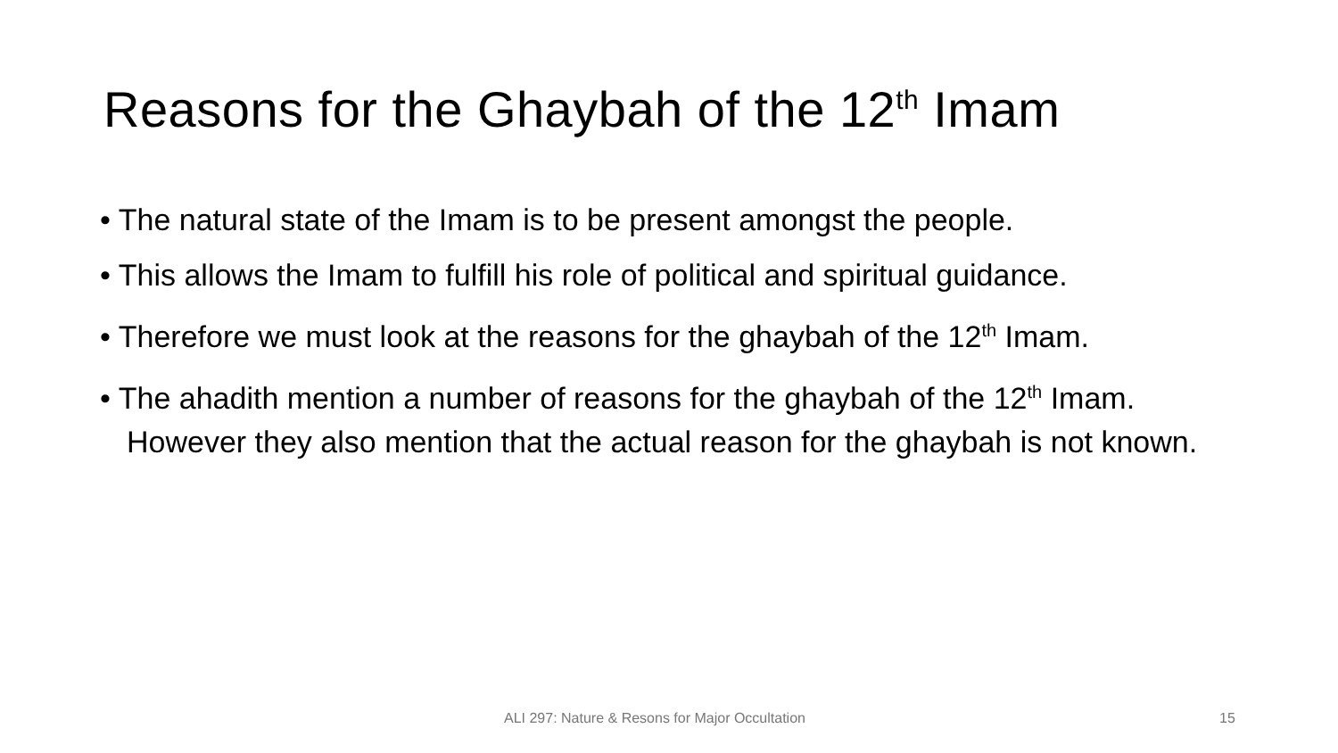Reasons for the Ghaybah of the 12<sup>th</sup> Imam
• The natural state of the Imam is to be present amongst the people.
• This allows the Imam to fulfill his role of political and spiritual guidance.
• Therefore we must look at the reasons for the ghaybah of the 12<sup>th</sup> Imam.
• The ahadith mention a number of reasons for the ghaybah of the 12<sup>th</sup> Imam. However they also mention that the actual reason for the ghaybah is not known.
ALI 297: Nature & Resons for Major Occultation 15